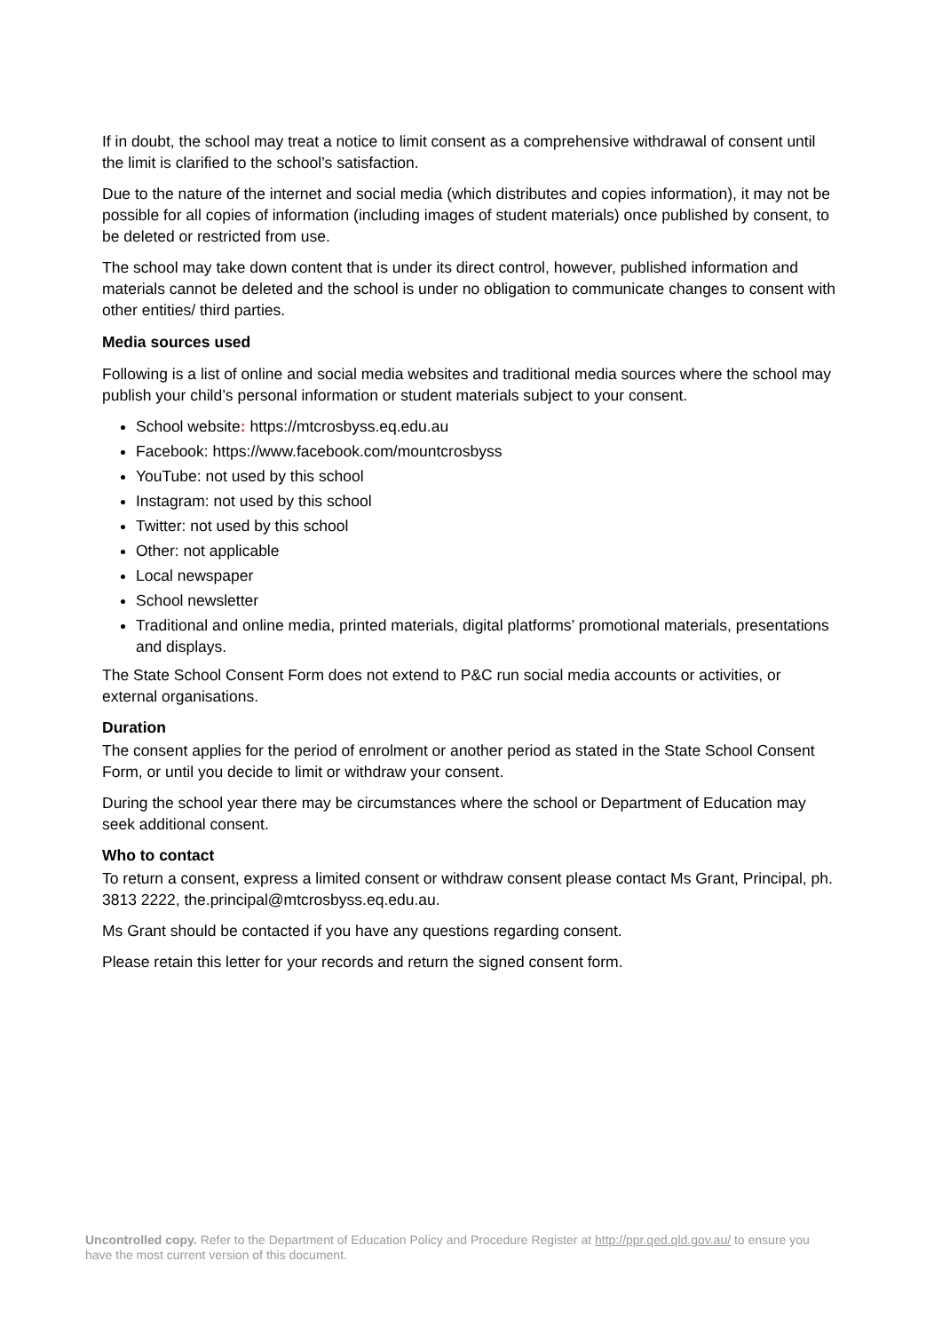If in doubt, the school may treat a notice to limit consent as a comprehensive withdrawal of consent until the limit is clarified to the school’s satisfaction.
Due to the nature of the internet and social media (which distributes and copies information), it may not be possible for all copies of information (including images of student materials) once published by consent, to be deleted or restricted from use.
The school may take down content that is under its direct control, however, published information and materials cannot be deleted and the school is under no obligation to communicate changes to consent with other entities/ third parties.
Media sources used
Following is a list of online and social media websites and traditional media sources where the school may publish your child’s personal information or student materials subject to your consent.
School website: https://mtcrosbyss.eq.edu.au
Facebook: https://www.facebook.com/mountcrosbyss
YouTube: not used by this school
Instagram: not used by this school
Twitter: not used by this school
Other: not applicable
Local newspaper
School newsletter
Traditional and online media, printed materials, digital platforms’ promotional materials, presentations and displays.
The State School Consent Form does not extend to P&C run social media accounts or activities, or external organisations.
Duration
The consent applies for the period of enrolment or another period as stated in the State School Consent Form, or until you decide to limit or withdraw your consent.
During the school year there may be circumstances where the school or Department of Education may seek additional consent.
Who to contact
To return a consent, express a limited consent or withdraw consent please contact Ms Grant, Principal, ph. 3813 2222, the.principal@mtcrosbyss.eq.edu.au.
Ms Grant should be contacted if you have any questions regarding consent.
Please retain this letter for your records and return the signed consent form.
Uncontrolled copy. Refer to the Department of Education Policy and Procedure Register at http://ppr.qed.qld.gov.au/ to ensure you have the most current version of this document.